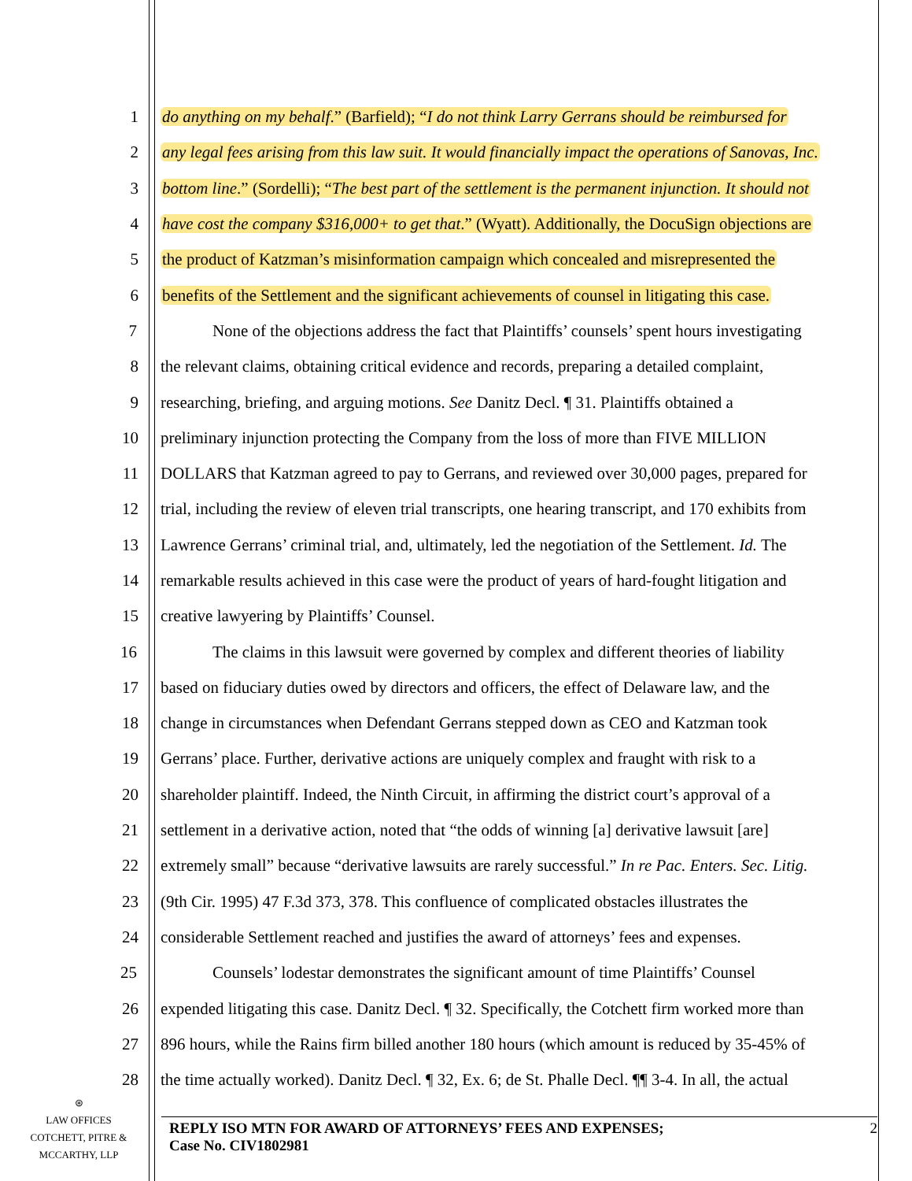1 do anything on my behalf.” (Barfield); “I do not think Larry Gerrans should be reimbursed for
2 any legal fees arising from this law suit. It would financially impact the operations of Sanovas, Inc.
3 bottom line.” (Sordelli); “The best part of the settlement is the permanent injunction. It should not
4 have cost the company $316,000+ to get that.” (Wyatt). Additionally, the DocuSign objections are
5 the product of Katzman’s misinformation campaign which concealed and misrepresented the
6 benefits of the Settlement and the significant achievements of counsel in litigating this case.
7 None of the objections address the fact that Plaintiffs’ counsels’ spent hours investigating
8 the relevant claims, obtaining critical evidence and records, preparing a detailed complaint,
9 researching, briefing, and arguing motions. See Danitz Decl. ¶ 31. Plaintiffs obtained a
10 preliminary injunction protecting the Company from the loss of more than FIVE MILLION
11 DOLLARS that Katzman agreed to pay to Gerrans, and reviewed over 30,000 pages, prepared for
12 trial, including the review of eleven trial transcripts, one hearing transcript, and 170 exhibits from
13 Lawrence Gerrans’ criminal trial, and, ultimately, led the negotiation of the Settlement. Id. The
14 remarkable results achieved in this case were the product of years of hard-fought litigation and
15 creative lawyering by Plaintiffs’ Counsel.
16 The claims in this lawsuit were governed by complex and different theories of liability
17 based on fiduciary duties owed by directors and officers, the effect of Delaware law, and the
18 change in circumstances when Defendant Gerrans stepped down as CEO and Katzman took
19 Gerrans’ place. Further, derivative actions are uniquely complex and fraught with risk to a
20 shareholder plaintiff. Indeed, the Ninth Circuit, in affirming the district court’s approval of a
21 settlement in a derivative action, noted that “the odds of winning [a] derivative lawsuit [are]
22 extremely small” because “derivative lawsuits are rarely successful.” In re Pac. Enters. Sec. Litig.
23 (9th Cir. 1995) 47 F.3d 373, 378. This confluence of complicated obstacles illustrates the
24 considerable Settlement reached and justifies the award of attorneys’ fees and expenses.
25 Counsels’ lodestar demonstrates the significant amount of time Plaintiffs’ Counsel
26 expended litigating this case. Danitz Decl. ¶ 32. Specifically, the Cotchett firm worked more than
27 896 hours, while the Rains firm billed another 180 hours (which amount is reduced by 35-45% of
28 the time actually worked). Danitz Decl. ¶ 32, Ex. 6; de St. Phalle Decl. ¶¶ 3-4. In all, the actual
⊛
LAW OFFICES
COTCHETT, PITRE &
MCCARTHY, LLP
REPLY ISO MTN FOR AWARD OF ATTORNEYS’ FEES AND EXPENSES;
Case No. CIV1802981
2